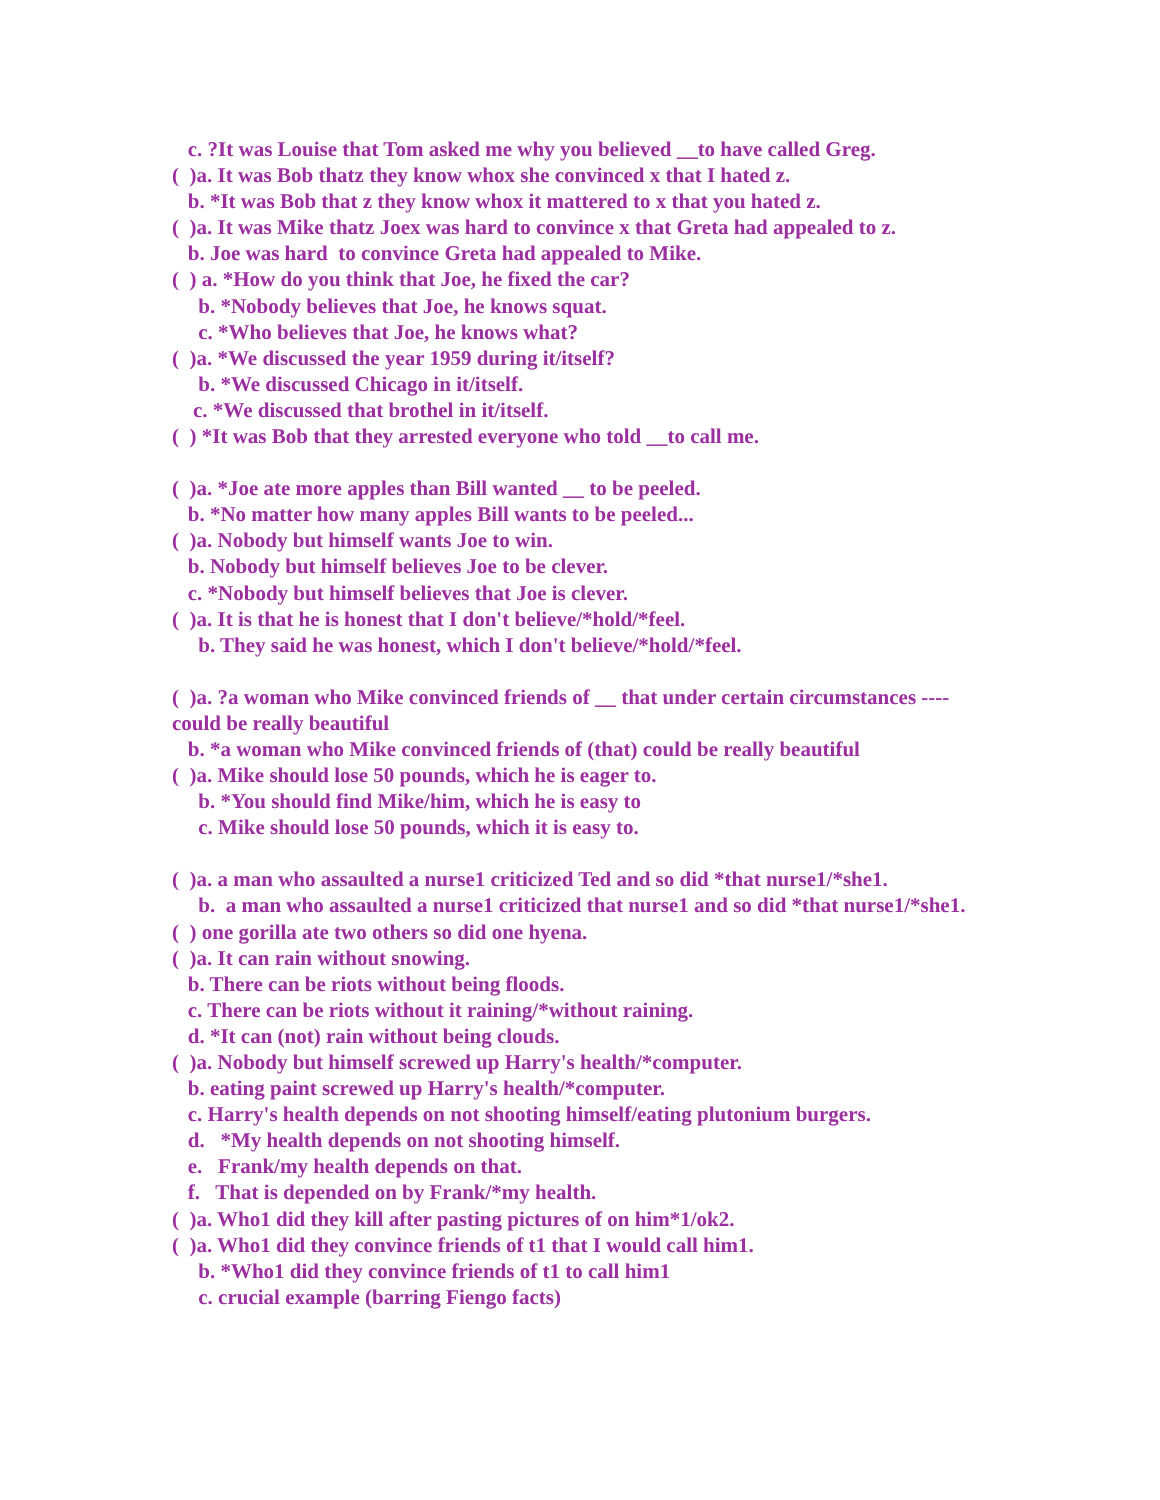c. ?It was Louise that Tom asked me why you believed __to have called Greg.
( )a. It was Bob thatz they know whox she convinced x that I hated z.
b. *It was Bob that z they know whox it mattered to x that you hated z.
( )a. It was Mike thatz Joex was hard to convince x that Greta had appealed to z.
b. Joe was hard to convince Greta had appealed to Mike.
( ) a. *How do you think that Joe, he fixed the car?
b. *Nobody believes that Joe, he knows squat.
c. *Who believes that Joe, he knows what?
( )a. *We discussed the year 1959 during it/itself?
b. *We discussed Chicago in it/itself.
c. *We discussed that brothel in it/itself.
( ) *It was Bob that they arrested everyone who told __to call me.
( )a. *Joe ate more apples than Bill wanted __ to be peeled.
b. *No matter how many apples Bill wants to be peeled...
( )a. Nobody but himself wants Joe to win.
b. Nobody but himself believes Joe to be clever.
c. *Nobody but himself believes that Joe is clever.
( )a. It is that he is honest that I don't believe/*hold/*feel.
b. They said he was honest, which I don't believe/*hold/*feel.
( )a. ?a woman who Mike convinced friends of __ that under certain circumstances ---- could be really beautiful
b. *a woman who Mike convinced friends of (that) could be really beautiful
( )a. Mike should lose 50 pounds, which he is eager to.
b. *You should find Mike/him, which he is easy to
c. Mike should lose 50 pounds, which it is easy to.
( )a. a man who assaulted a nurse1 criticized Ted and so did *that nurse1/*she1.
b. a man who assaulted a nurse1 criticized that nurse1 and so did *that nurse1/*she1.
( ) one gorilla ate two others so did one hyena.
( )a. It can rain without snowing.
b. There can be riots without being floods.
c. There can be riots without it raining/*without raining.
d. *It can (not) rain without being clouds.
( )a. Nobody but himself screwed up Harry's health/*computer.
b. eating paint screwed up Harry's health/*computer.
c. Harry's health depends on not shooting himself/eating plutonium burgers.
d. *My health depends on not shooting himself.
e. Frank/my health depends on that.
f. That is depended on by Frank/*my health.
( )a. Who1 did they kill after pasting pictures of on him*1/ok2.
( )a. Who1 did they convince friends of t1 that I would call him1.
b. *Who1 did they convince friends of t1 to call him1
c. crucial example (barring Fiengo facts)